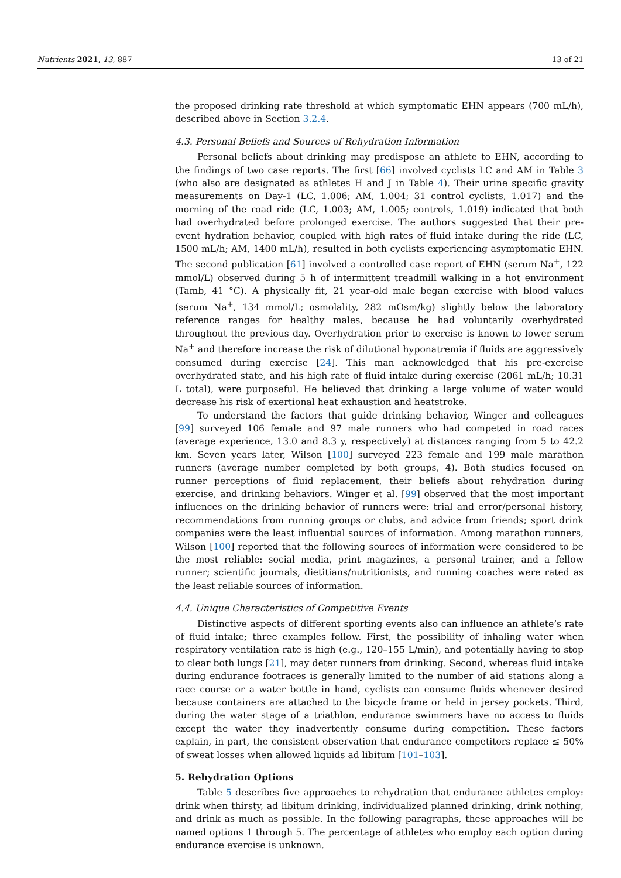Nutrients 2021, 13, 887 13 of 21
the proposed drinking rate threshold at which symptomatic EHN appears (700 mL/h), described above in Section 3.2.4.
4.3. Personal Beliefs and Sources of Rehydration Information
Personal beliefs about drinking may predispose an athlete to EHN, according to the findings of two case reports. The first [66] involved cyclists LC and AM in Table 3 (who also are designated as athletes H and J in Table 4). Their urine specific gravity measurements on Day-1 (LC, 1.006; AM, 1.004; 31 control cyclists, 1.017) and the morning of the road ride (LC, 1.003; AM, 1.005; controls, 1.019) indicated that both had overhydrated before prolonged exercise. The authors suggested that their pre-event hydration behavior, coupled with high rates of fluid intake during the ride (LC, 1500 mL/h; AM, 1400 mL/h), resulted in both cyclists experiencing asymptomatic EHN. The second publication [61] involved a controlled case report of EHN (serum Na<sup>+</sup>, 122 mmol/L) observed during 5 h of intermittent treadmill walking in a hot environment (Tamb, 41 °C). A physically fit, 21 year-old male began exercise with blood values (serum Na<sup>+</sup>, 134 mmol/L; osmolality, 282 mOsm/kg) slightly below the laboratory reference ranges for healthy males, because he had voluntarily overhydrated throughout the previous day. Overhydration prior to exercise is known to lower serum Na<sup>+</sup> and therefore increase the risk of dilutional hyponatremia if fluids are aggressively consumed during exercise [24]. This man acknowledged that his pre-exercise overhydrated state, and his high rate of fluid intake during exercise (2061 mL/h; 10.31 L total), were purposeful. He believed that drinking a large volume of water would decrease his risk of exertional heat exhaustion and heatstroke.
To understand the factors that guide drinking behavior, Winger and colleagues [99] surveyed 106 female and 97 male runners who had competed in road races (average experience, 13.0 and 8.3 y, respectively) at distances ranging from 5 to 42.2 km. Seven years later, Wilson [100] surveyed 223 female and 199 male marathon runners (average number completed by both groups, 4). Both studies focused on runner perceptions of fluid replacement, their beliefs about rehydration during exercise, and drinking behaviors. Winger et al. [99] observed that the most important influences on the drinking behavior of runners were: trial and error/personal history, recommendations from running groups or clubs, and advice from friends; sport drink companies were the least influential sources of information. Among marathon runners, Wilson [100] reported that the following sources of information were considered to be the most reliable: social media, print magazines, a personal trainer, and a fellow runner; scientific journals, dietitians/nutritionists, and running coaches were rated as the least reliable sources of information.
4.4. Unique Characteristics of Competitive Events
Distinctive aspects of different sporting events also can influence an athlete’s rate of fluid intake; three examples follow. First, the possibility of inhaling water when respiratory ventilation rate is high (e.g., 120–155 L/min), and potentially having to stop to clear both lungs [21], may deter runners from drinking. Second, whereas fluid intake during endurance footraces is generally limited to the number of aid stations along a race course or a water bottle in hand, cyclists can consume fluids whenever desired because containers are attached to the bicycle frame or held in jersey pockets. Third, during the water stage of a triathlon, endurance swimmers have no access to fluids except the water they inadvertently consume during competition. These factors explain, in part, the consistent observation that endurance competitors replace ≤ 50% of sweat losses when allowed liquids ad libitum [101–103].
5. Rehydration Options
Table 5 describes five approaches to rehydration that endurance athletes employ: drink when thirsty, ad libitum drinking, individualized planned drinking, drink nothing, and drink as much as possible. In the following paragraphs, these approaches will be named options 1 through 5. The percentage of athletes who employ each option during endurance exercise is unknown.